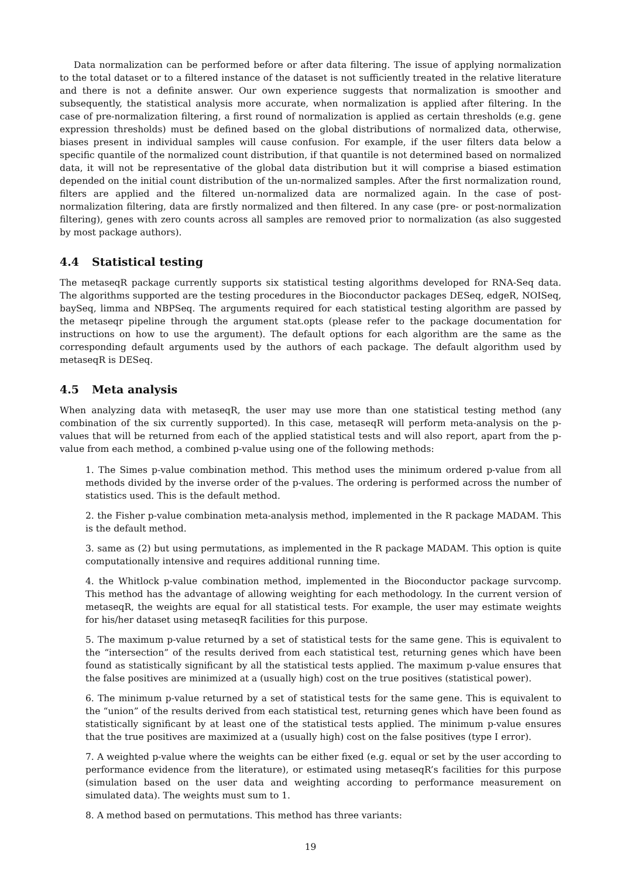Data normalization can be performed before or after data filtering. The issue of applying normalization to the total dataset or to a filtered instance of the dataset is not sufficiently treated in the relative literature and there is not a definite answer. Our own experience suggests that normalization is smoother and subsequently, the statistical analysis more accurate, when normalization is applied after filtering. In the case of pre-normalization filtering, a first round of normalization is applied as certain thresholds (e.g. gene expression thresholds) must be defined based on the global distributions of normalized data, otherwise, biases present in individual samples will cause confusion. For example, if the user filters data below a specific quantile of the normalized count distribution, if that quantile is not determined based on normalized data, it will not be representative of the global data distribution but it will comprise a biased estimation depended on the initial count distribution of the un-normalized samples. After the first normalization round, filters are applied and the filtered un-normalized data are normalized again. In the case of post-normalization filtering, data are firstly normalized and then filtered. In any case (pre- or post-normalization filtering), genes with zero counts across all samples are removed prior to normalization (as also suggested by most package authors).
4.4 Statistical testing
The metaseqR package currently supports six statistical testing algorithms developed for RNA-Seq data. The algorithms supported are the testing procedures in the Bioconductor packages DESeq, edgeR, NOISeq, baySeq, limma and NBPSeq. The arguments required for each statistical testing algorithm are passed by the metaseqr pipeline through the argument stat.opts (please refer to the package documentation for instructions on how to use the argument). The default options for each algorithm are the same as the corresponding default arguments used by the authors of each package. The default algorithm used by metaseqR is DESeq.
4.5 Meta analysis
When analyzing data with metaseqR, the user may use more than one statistical testing method (any combination of the six currently supported). In this case, metaseqR will perform meta-analysis on the p-values that will be returned from each of the applied statistical tests and will also report, apart from the p-value from each method, a combined p-value using one of the following methods:
1. The Simes p-value combination method. This method uses the minimum ordered p-value from all methods divided by the inverse order of the p-values. The ordering is performed across the number of statistics used. This is the default method.
2. the Fisher p-value combination meta-analysis method, implemented in the R package MADAM. This is the default method.
3. same as (2) but using permutations, as implemented in the R package MADAM. This option is quite computationally intensive and requires additional running time.
4. the Whitlock p-value combination method, implemented in the Bioconductor package survcomp. This method has the advantage of allowing weighting for each methodology. In the current version of metaseqR, the weights are equal for all statistical tests. For example, the user may estimate weights for his/her dataset using metaseqR facilities for this purpose.
5. The maximum p-value returned by a set of statistical tests for the same gene. This is equivalent to the “intersection” of the results derived from each statistical test, returning genes which have been found as statistically significant by all the statistical tests applied. The maximum p-value ensures that the false positives are minimized at a (usually high) cost on the true positives (statistical power).
6. The minimum p-value returned by a set of statistical tests for the same gene. This is equivalent to the “union” of the results derived from each statistical test, returning genes which have been found as statistically significant by at least one of the statistical tests applied. The minimum p-value ensures that the true positives are maximized at a (usually high) cost on the false positives (type I error).
7. A weighted p-value where the weights can be either fixed (e.g. equal or set by the user according to performance evidence from the literature), or estimated using metaseqR’s facilities for this purpose (simulation based on the user data and weighting according to performance measurement on simulated data). The weights must sum to 1.
8. A method based on permutations. This method has three variants:
19